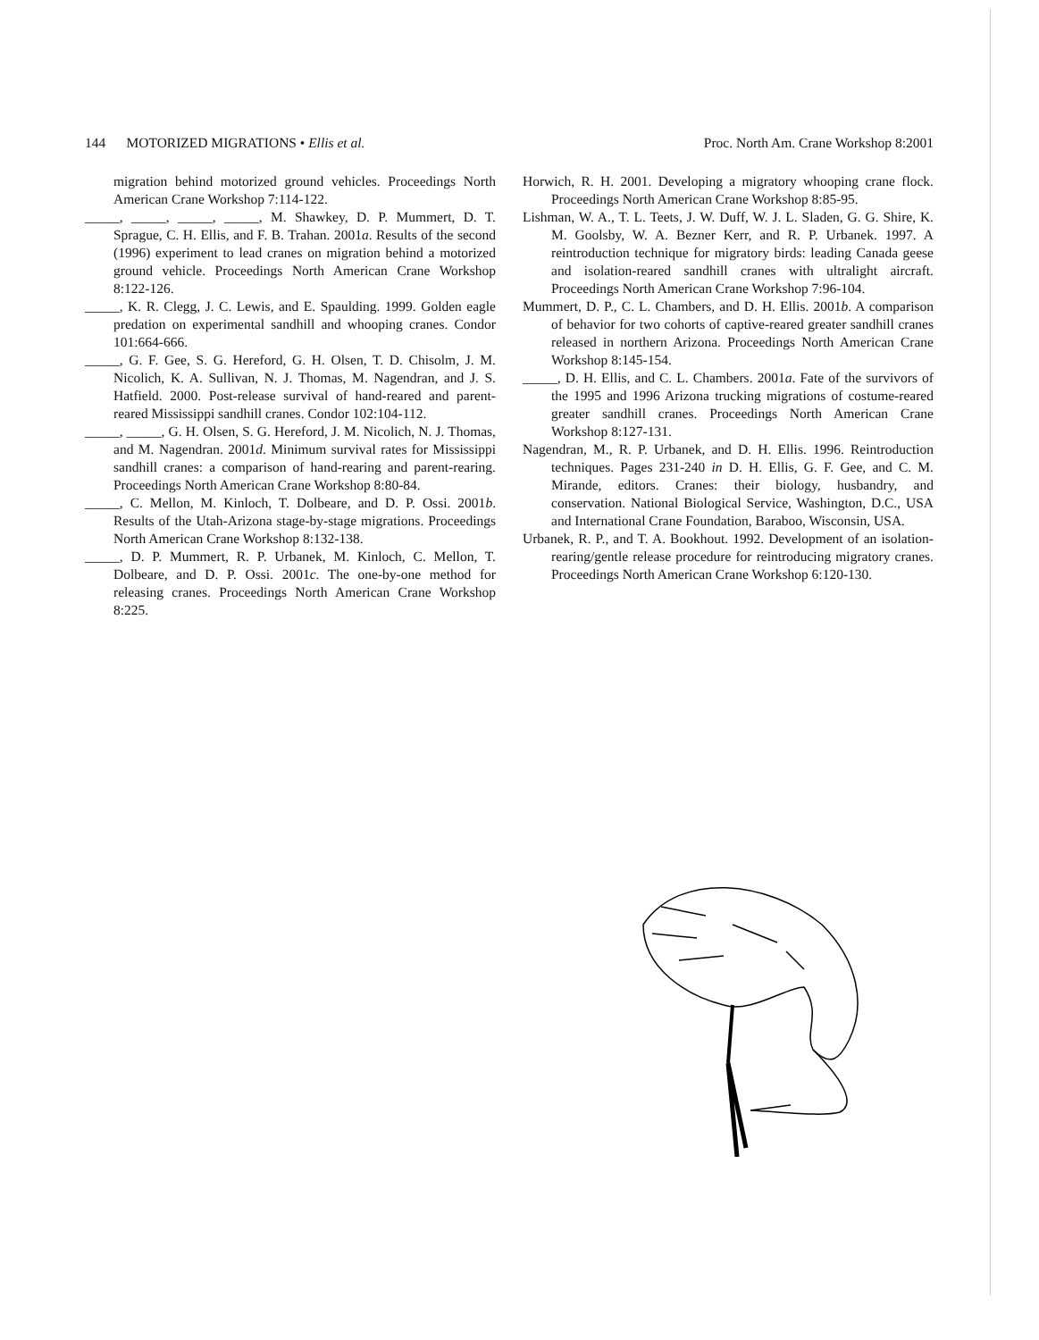144 MOTORIZED MIGRATIONS • Ellis et al. Proc. North Am. Crane Workshop 8:2001
migration behind motorized ground vehicles. Proceedings North American Crane Workshop 7:114-122.
_____, _____, _____, _____, M. Shawkey, D. P. Mummert, D. T. Sprague, C. H. Ellis, and F. B. Trahan. 2001a. Results of the second (1996) experiment to lead cranes on migration behind a motorized ground vehicle. Proceedings North American Crane Workshop 8:122-126.
_____, K. R. Clegg, J. C. Lewis, and E. Spaulding. 1999. Golden eagle predation on experimental sandhill and whooping cranes. Condor 101:664-666.
_____, G. F. Gee, S. G. Hereford, G. H. Olsen, T. D. Chisolm, J. M. Nicolich, K. A. Sullivan, N. J. Thomas, M. Nagendran, and J. S. Hatfield. 2000. Post-release survival of hand-reared and parent-reared Mississippi sandhill cranes. Condor 102:104-112.
_____, _____, G. H. Olsen, S. G. Hereford, J. M. Nicolich, N. J. Thomas, and M. Nagendran. 2001d. Minimum survival rates for Mississippi sandhill cranes: a comparison of hand-rearing and parent-rearing. Proceedings North American Crane Workshop 8:80-84.
_____, C. Mellon, M. Kinloch, T. Dolbeare, and D. P. Ossi. 2001b. Results of the Utah-Arizona stage-by-stage migrations. Proceedings North American Crane Workshop 8:132-138.
_____, D. P. Mummert, R. P. Urbanek, M. Kinloch, C. Mellon, T. Dolbeare, and D. P. Ossi. 2001c. The one-by-one method for releasing cranes. Proceedings North American Crane Workshop 8:225.
Horwich, R. H. 2001. Developing a migratory whooping crane flock. Proceedings North American Crane Workshop 8:85-95.
Lishman, W. A., T. L. Teets, J. W. Duff, W. J. L. Sladen, G. G. Shire, K. M. Goolsby, W. A. Bezner Kerr, and R. P. Urbanek. 1997. A reintroduction technique for migratory birds: leading Canada geese and isolation-reared sandhill cranes with ultralight aircraft. Proceedings North American Crane Workshop 7:96-104.
Mummert, D. P., C. L. Chambers, and D. H. Ellis. 2001b. A comparison of behavior for two cohorts of captive-reared greater sandhill cranes released in northern Arizona. Proceedings North American Crane Workshop 8:145-154.
_____, D. H. Ellis, and C. L. Chambers. 2001a. Fate of the survivors of the 1995 and 1996 Arizona trucking migrations of costume-reared greater sandhill cranes. Proceedings North American Crane Workshop 8:127-131.
Nagendran, M., R. P. Urbanek, and D. H. Ellis. 1996. Reintroduction techniques. Pages 231-240 in D. H. Ellis, G. F. Gee, and C. M. Mirande, editors. Cranes: their biology, husbandry, and conservation. National Biological Service, Washington, D.C., USA and International Crane Foundation, Baraboo, Wisconsin, USA.
Urbanek, R. P., and T. A. Bookhout. 1992. Development of an isolation-rearing/gentle release procedure for reintroducing migratory cranes. Proceedings North American Crane Workshop 6:120-130.